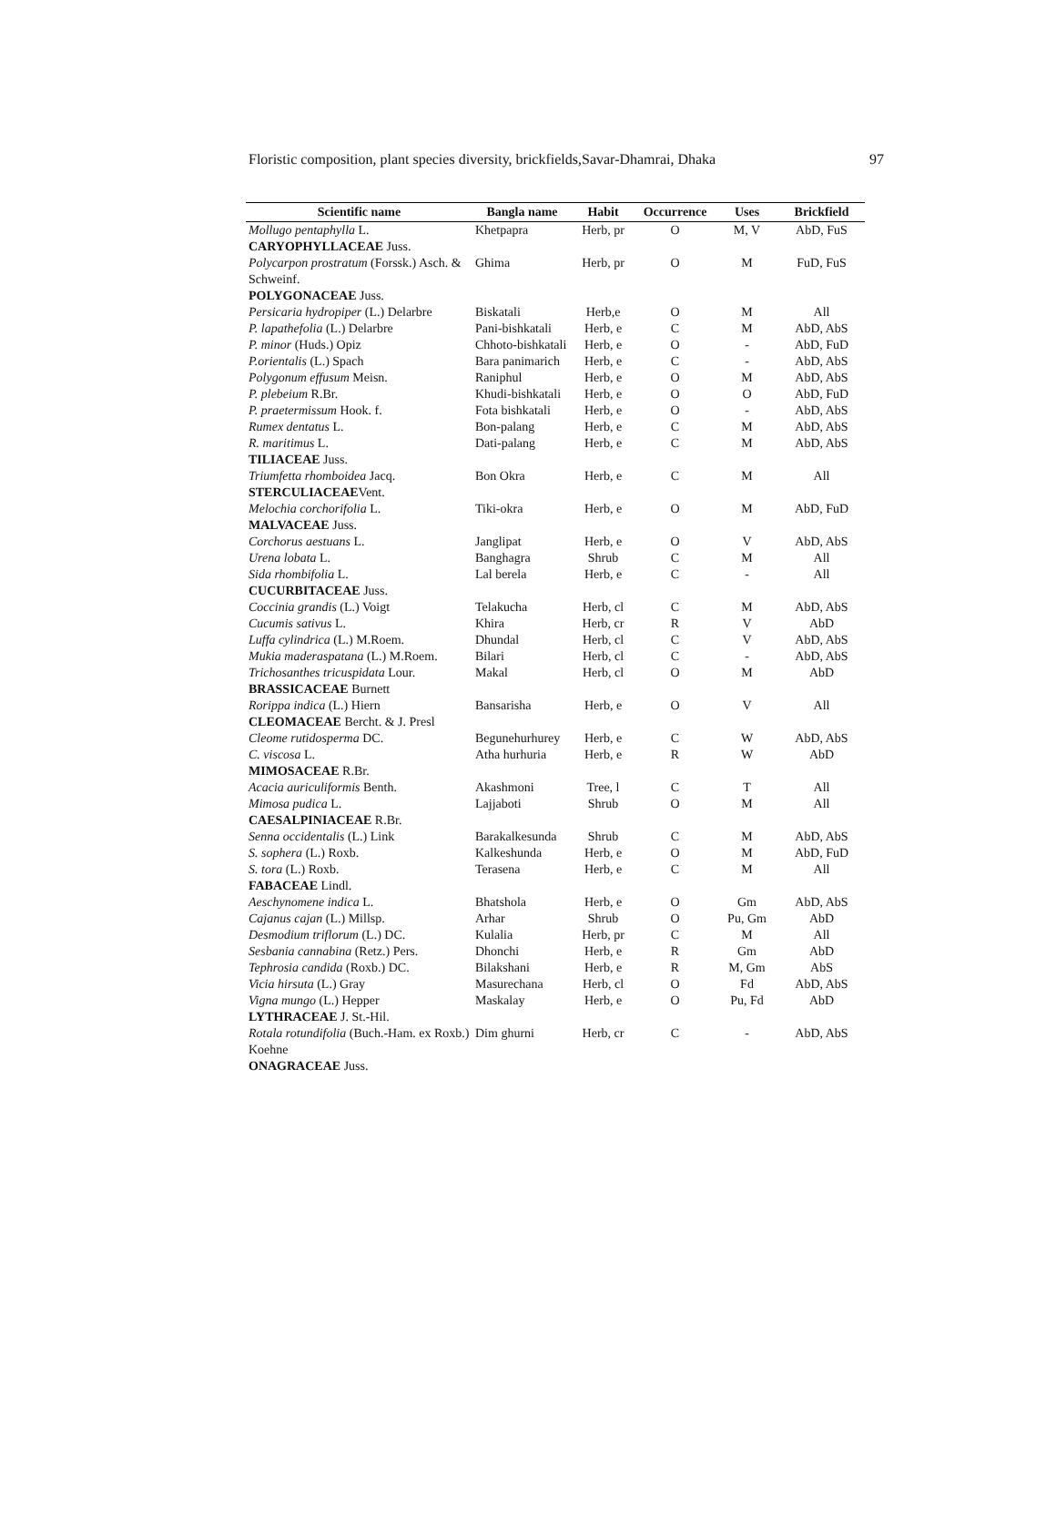Floristic composition, plant species diversity, brickfields,Savar-Dhamrai, Dhaka 97
| Scientific name | Bangla name | Habit | Occurrence | Uses | Brickfield |
| --- | --- | --- | --- | --- | --- |
| Mollugo pentaphylla L. | Khetpapra | Herb, pr | O | M, V | AbD, FuS |
| CARYOPHYLLACEAE Juss. | | | | | |
| Polycarpon prostratum (Forssk.) Asch. & Schweinf. | Ghima | Herb, pr | O | M | FuD, FuS |
| POLYGONACEAE Juss. | | | | | |
| Persicaria hydropiper (L.) Delarbre | Biskatali | Herb,e | O | M | All |
| P. lapathefolia (L.) Delarbre | Pani-bishkatali | Herb, e | C | M | AbD, AbS |
| P. minor (Huds.) Opiz | Chhoto-bishkatali | Herb, e | O | - | AbD, FuD |
| P.orientalis (L.) Spach | Bara panimarich | Herb, e | C | - | AbD, AbS |
| Polygonum effusum Meisn. | Raniphul | Herb, e | O | M | AbD, AbS |
| P. plebeium R.Br. | Khudi-bishkatali | Herb, e | O | O | AbD, FuD |
| P. praetermissum Hook. f. | Fota bishkatali | Herb, e | O | - | AbD, AbS |
| Rumex dentatus L. | Bon-palang | Herb, e | C | M | AbD, AbS |
| R. maritimus L. | Dati-palang | Herb, e | C | M | AbD, AbS |
| TILIACEAE Juss. | | | | | |
| Triumfetta rhomboidea Jacq. | Bon Okra | Herb, e | C | M | All |
| STERCULIACEAE Vent. | | | | | |
| Melochia corchorifolia L. | Tiki-okra | Herb, e | O | M | AbD, FuD |
| MALVACEAE Juss. | | | | | |
| Corchorus aestuans L. | Janglipat | Herb, e | O | V | AbD, AbS |
| Urena lobata L. | Banghagra | Shrub | C | M | All |
| Sida rhombifolia L. | Lal berela | Herb, e | C | - | All |
| CUCURBITACEAE Juss. | | | | | |
| Coccinia grandis (L.) Voigt | Telakucha | Herb, cl | C | M | AbD, AbS |
| Cucumis sativus L. | Khira | Herb, cr | R | V | AbD |
| Luffa cylindrica (L.) M.Roem. | Dhundal | Herb, cl | C | V | AbD, AbS |
| Mukia maderaspatana (L.) M.Roem. | Bilari | Herb, cl | C | - | AbD, AbS |
| Trichosanthes tricuspidata Lour. | Makal | Herb, cl | O | M | AbD |
| BRASSICACEAE Burnett | | | | | |
| Rorippa indica (L.) Hiern | Bansarisha | Herb, e | O | V | All |
| CLEOMACEAE Bercht. & J. Presl | | | | | |
| Cleome rutidosperma DC. | Begunehurhurey | Herb, e | C | W | AbD, AbS |
| C. viscosa L. | Atha hurhuria | Herb, e | R | W | AbD |
| MIMOSACEAE R.Br. | | | | | |
| Acacia auriculiformis Benth. | Akashmoni | Tree, l | C | T | All |
| Mimosa pudica L. | Lajjaboti | Shrub | O | M | All |
| CAESALPINIACEAE R.Br. | | | | | |
| Senna occidentalis (L.) Link | Barakalkesunda | Shrub | C | M | AbD, AbS |
| S. sophera (L.) Roxb. | Kalkeshunda | Herb, e | O | M | AbD, FuD |
| S. tora (L.) Roxb. | Terasena | Herb, e | C | M | All |
| FABACEAE Lindl. | | | | | |
| Aeschynomene indica L. | Bhatshola | Herb, e | O | Gm | AbD, AbS |
| Cajanus cajan (L.) Millsp. | Arhar | Shrub | O | Pu, Gm | AbD |
| Desmodium triflorum (L.) DC. | Kulalia | Herb, pr | C | M | All |
| Sesbania cannabina (Retz.) Pers. | Dhonchi | Herb, e | R | Gm | AbD |
| Tephrosia candida (Roxb.) DC. | Bilakshani | Herb, e | R | M, Gm | AbS |
| Vicia hirsuta (L.) Gray | Masurechana | Herb, cl | O | Fd | AbD, AbS |
| Vigna mungo (L.) Hepper | Maskalay | Herb, e | O | Pu, Fd | AbD |
| LYTHRACEAE J. St.-Hil. | | | | | |
| Rotala rotundifolia (Buch.-Ham. ex Roxb.) Koehne | Dim ghurni | Herb, cr | C | - | AbD, AbS |
| ONAGRACEAE Juss. | | | | | |